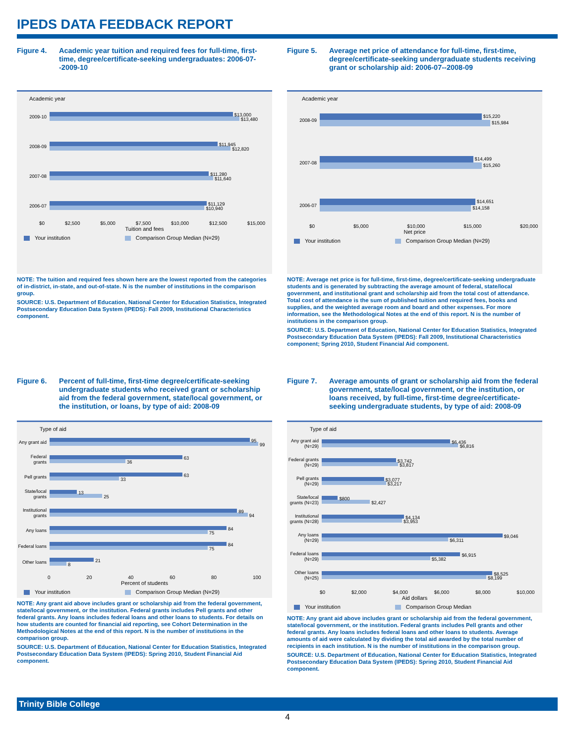IPEDS DATA FEEDBACK REPORT
Figure 4. Academic year tuition and required fees for full-time, first-time, degree/certificate-seeking undergraduates: 2006-07--2009-10
Academic year
2009-10
$13,000
$13,480
2008-09
$11,945
$12,820
2007-08
$11,280
$11,640
2006-07
$11,129
$10,940
$0 $2,500 $5,000 $7,500 $10,000 $12,500 $15,000
Tuition and fees
Your institution Comparison Group Median (N=29)
NOTE: The tuition and required fees shown here are the lowest reported from the categories of in-district, in-state, and out-of-state. N is the number of institutions in the comparison group.
SOURCE: U.S. Department of Education, National Center for Education Statistics, Integrated Postsecondary Education Data System (IPEDS): Fall 2009, Institutional Characteristics component.
Figure 5. Average net price of attendance for full-time, first-time, degree/certificate-seeking undergraduate students receiving grant or scholarship aid: 2006-07--2008-09
Academic year
2008-09
$15,220
$15,984
2007-08
$14,499
$15,260
2006-07
$14,651
$14,158
$0 $5,000 $10,000 $15,000 $20,000
Net price
Your institution Comparison Group Median (N=29)
NOTE: Average net price is for full-time, first-time, degree/certificate-seeking undergraduate students and is generated by subtracting the average amount of federal, state/local government, and institutional grant and scholarship aid from the total cost of attendance. Total cost of attendance is the sum of published tuition and required fees, books and supplies, and the weighted average room and board and other expenses. For more information, see the Methodological Notes at the end of this report. N is the number of institutions in the comparison group.
SOURCE: U.S. Department of Education, National Center for Education Statistics, Integrated Postsecondary Education Data System (IPEDS): Fall 2009, Institutional Characteristics component; Spring 2010, Student Financial Aid component.
Figure 6. Percent of full-time, first-time degree/certificate-seeking undergraduate students who received grant or scholarship aid from the federal government, state/local government, or the institution, or loans, by type of aid: 2008-09
Type of aid
Any grant aid
95
99
Federal grants
63
36
Pell grants
63
33
State/local grants
13
25
Institutional grants
89
94
Any loans
84
75
Federal loans
84
75
Other loans
21
8
0 20 40 60 80 100
Percent of students
Your institution Comparison Group Median (N=29)
NOTE: Any grant aid above includes grant or scholarship aid from the federal government, state/local government, or the institution. Federal grants includes Pell grants and other federal grants. Any loans includes federal loans and other loans to students. For details on how students are counted for financial aid reporting, see Cohort Determination in the Methodological Notes at the end of this report. N is the number of institutions in the comparison group.
SOURCE: U.S. Department of Education, National Center for Education Statistics, Integrated Postsecondary Education Data System (IPEDS): Spring 2010, Student Financial Aid component.
Figure 7. Average amounts of grant or scholarship aid from the federal government, state/local government, or the institution, or loans received, by full-time, first-time degree/certificate-seeking undergraduate students, by type of aid: 2008-09
Type of aid
Any grant aid (N=29)
$6,436
$6,816
Federal grants (N=29)
$3,742
$3,817
Pell grants (N=29)
$3,077
$3,217
State/local grants (N=23)
$800
$2,427
Institutional grants (N=28)
$4,134
$3,953
Any loans (N=29)
$9,046
$6,311
Federal loans (N=29)
$6,915
$5,382
Other loans (N=25)
$8,525
$8,199
$0 $2,000 $4,000 $6,000 $8,000 $10,000
Aid dollars
Your institution Comparison Group Median
NOTE: Any grant aid above includes grant or scholarship aid from the federal government, state/local government, or the institution. Federal grants includes Pell grants and other federal grants. Any loans includes federal loans and other loans to students. Average amounts of aid were calculated by dividing the total aid awarded by the total number of recipients in each institution. N is the number of institutions in the comparison group.
SOURCE: U.S. Department of Education, National Center for Education Statistics, Integrated Postsecondary Education Data System (IPEDS): Spring 2010, Student Financial Aid component.
Trinity Bible College
4